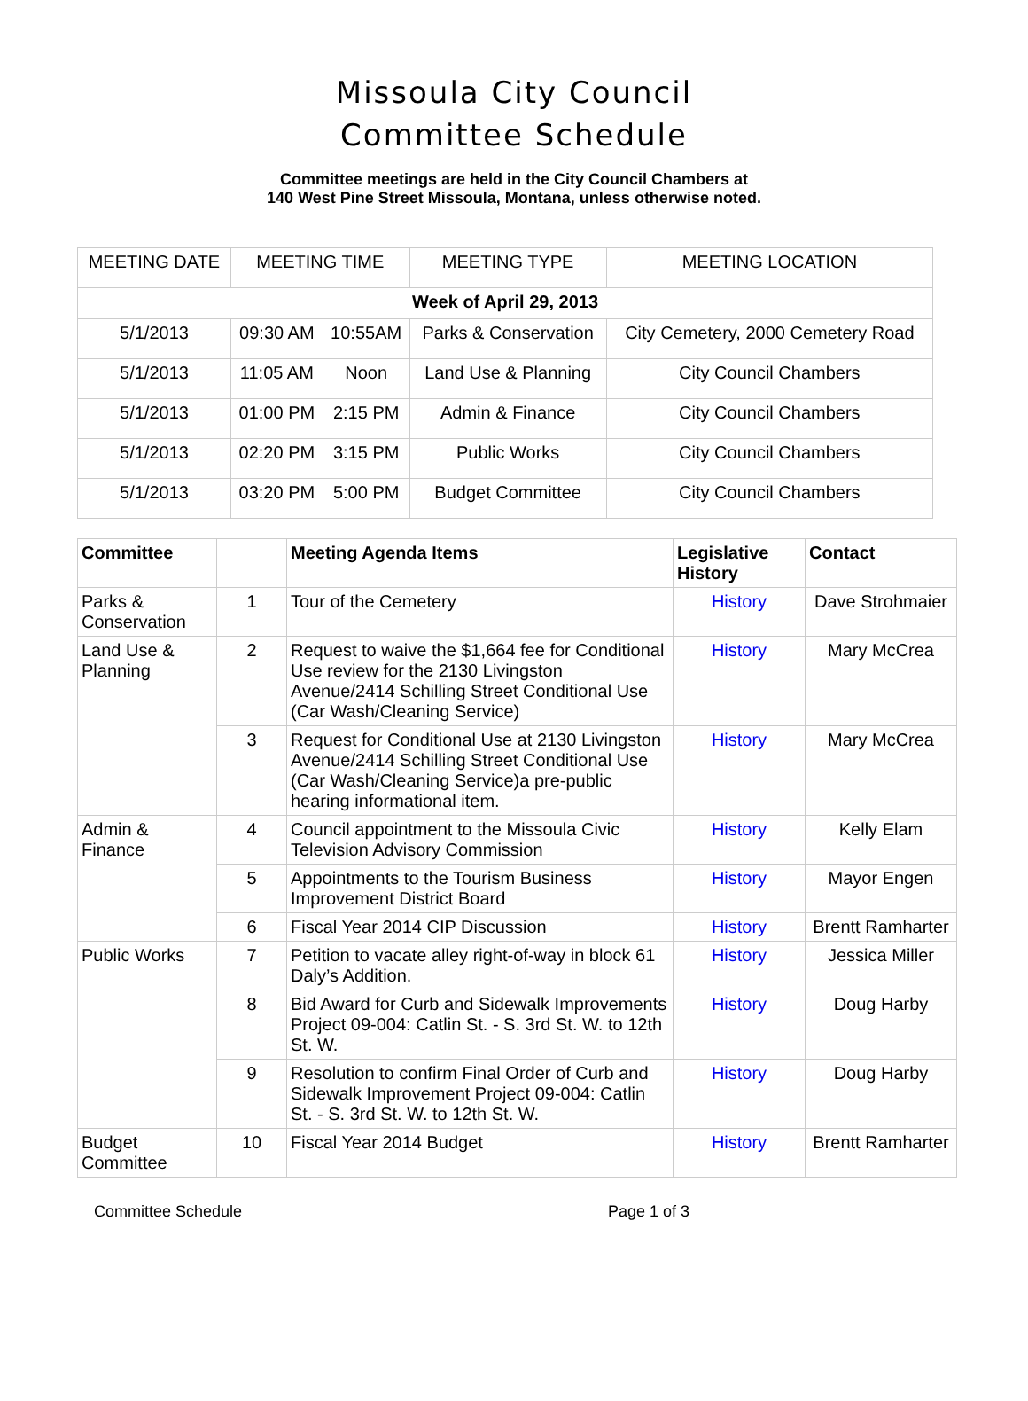Missoula City Council
Committee Schedule
Committee meetings are held in the City Council Chambers at
140 West Pine Street Missoula, Montana, unless otherwise noted.
| MEETING DATE | MEETING TIME | | MEETING TYPE | MEETING LOCATION |
| --- | --- | --- | --- | --- |
| Week of April 29, 2013 | | | | |
| 5/1/2013 | 09:30 AM | 10:55AM | Parks & Conservation | City Cemetery, 2000 Cemetery Road |
| 5/1/2013 | 11:05 AM | Noon | Land Use & Planning | City Council Chambers |
| 5/1/2013 | 01:00 PM | 2:15 PM | Admin & Finance | City Council Chambers |
| 5/1/2013 | 02:20 PM | 3:15 PM | Public Works | City Council Chambers |
| 5/1/2013 | 03:20 PM | 5:00 PM | Budget Committee | City Council Chambers |
| Committee | | Meeting Agenda Items | Legislative History | Contact |
| --- | --- | --- | --- | --- |
| Parks & Conservation | 1 | Tour of the Cemetery | History | Dave Strohmaier |
| Land Use & Planning | 2 | Request to waive the $1,664 fee for Conditional Use review for the 2130 Livingston Avenue/2414 Schilling Street Conditional Use (Car Wash/Cleaning Service) | History | Mary McCrea |
| | 3 | Request for Conditional Use at 2130 Livingston Avenue/2414 Schilling Street Conditional Use (Car Wash/Cleaning Service)a pre-public hearing informational item. | History | Mary McCrea |
| Admin & Finance | 4 | Council appointment to the Missoula Civic Television Advisory Commission | History | Kelly Elam |
| | 5 | Appointments to the Tourism Business Improvement District Board | History | Mayor Engen |
| | 6 | Fiscal Year 2014 CIP Discussion | History | Brentt Ramharter |
| Public Works | 7 | Petition to vacate alley right-of-way in block 61 Daly’s Addition. | History | Jessica Miller |
| | 8 | Bid Award for Curb and Sidewalk Improvements Project 09-004: Catlin St. - S. 3rd St. W. to 12th St. W. | History | Doug Harby |
| | 9 | Resolution to confirm Final Order of Curb and Sidewalk Improvement Project 09-004: Catlin St. - S. 3rd St. W. to 12th St. W. | History | Doug Harby |
| Budget Committee | 10 | Fiscal Year 2014 Budget | History | Brentt Ramharter |
Committee Schedule Page 1 of 3